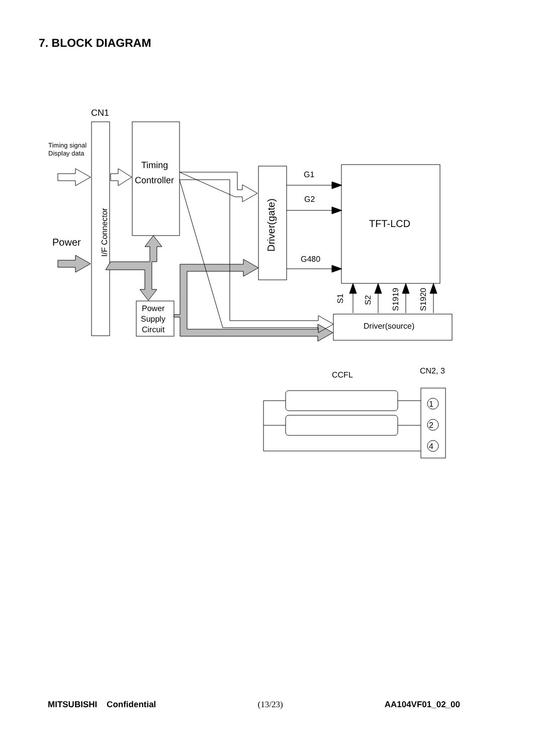7. BLOCK DIAGRAM
CN1
Timing signal
Display data
Power
Timing
Controller
G1
G2
G480
TFT-LCD
Power
Supply
Circuit
Driver(source)
CCFL
CN2, 3
1
2
4
I/F Connector
Driver(gate)
S1
S2
S1919
S1920
MITSUBISHI Confidential (13/23) AA104VF01_02_00